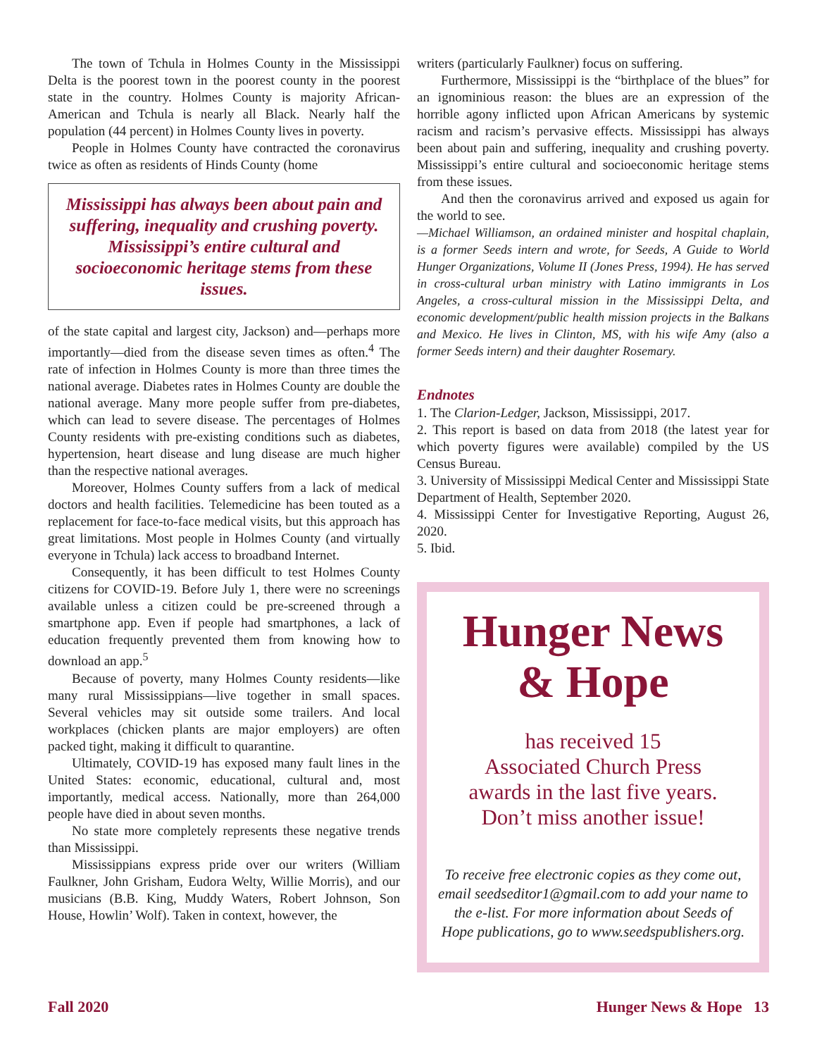The town of Tchula in Holmes County in the Mississippi Delta is the poorest town in the poorest county in the poorest state in the country. Holmes County is majority African-American and Tchula is nearly all Black. Nearly half the population (44 percent) in Holmes County lives in poverty.
People in Holmes County have contracted the coronavirus twice as often as residents of Hinds County (home
Mississippi has always been about pain and suffering, inequality and crushing poverty. Mississippi’s entire cultural and socioeconomic heritage stems from these issues.
of the state capital and largest city, Jackson) and—perhaps more importantly—died from the disease seven times as often.<sup>4</sup> The rate of infection in Holmes County is more than three times the national average. Diabetes rates in Holmes County are double the national average. Many more people suffer from pre-diabetes, which can lead to severe disease. The percentages of Holmes County residents with pre-existing conditions such as diabetes, hypertension, heart disease and lung disease are much higher than the respective national averages.
Moreover, Holmes County suffers from a lack of medical doctors and health facilities. Telemedicine has been touted as a replacement for face-to-face medical visits, but this approach has great limitations. Most people in Holmes County (and virtually everyone in Tchula) lack access to broadband Internet.
Consequently, it has been difficult to test Holmes County citizens for COVID-19. Before July 1, there were no screenings available unless a citizen could be pre-screened through a smartphone app. Even if people had smartphones, a lack of education frequently prevented them from knowing how to download an app.<sup>5</sup>
Because of poverty, many Holmes County residents—like many rural Mississippians—live together in small spaces. Several vehicles may sit outside some trailers. And local workplaces (chicken plants are major employers) are often packed tight, making it difficult to quarantine.
Ultimately, COVID-19 has exposed many fault lines in the United States: economic, educational, cultural and, most importantly, medical access. Nationally, more than 264,000 people have died in about seven months.
No state more completely represents these negative trends than Mississippi.
Mississippians express pride over our writers (William Faulkner, John Grisham, Eudora Welty, Willie Morris), and our musicians (B.B. King, Muddy Waters, Robert Johnson, Son House, Howlin’ Wolf). Taken in context, however, the
writers (particularly Faulkner) focus on suffering.
Furthermore, Mississippi is the “birthplace of the blues” for an ignominious reason: the blues are an expression of the horrible agony inflicted upon African Americans by systemic racism and racism’s pervasive effects. Mississippi has always been about pain and suffering, inequality and crushing poverty. Mississippi’s entire cultural and socioeconomic heritage stems from these issues.
And then the coronavirus arrived and exposed us again for the world to see.
—Michael Williamson, an ordained minister and hospital chaplain, is a former Seeds intern and wrote, for Seeds, A Guide to World Hunger Organizations, Volume II (Jones Press, 1994). He has served in cross-cultural urban ministry with Latino immigrants in Los Angeles, a cross-cultural mission in the Mississippi Delta, and economic development/public health mission projects in the Balkans and Mexico. He lives in Clinton, MS, with his wife Amy (also a former Seeds intern) and their daughter Rosemary.
Endnotes
1. The Clarion-Ledger, Jackson, Mississippi, 2017.
2. This report is based on data from 2018 (the latest year for which poverty figures were available) compiled by the US Census Bureau.
3. University of Mississippi Medical Center and Mississippi State Department of Health, September 2020.
4. Mississippi Center for Investigative Reporting, August 26, 2020.
5. Ibid.
Hunger News
& Hope
has received 15
Associated Church Press
awards in the last five years.
Don’t miss another issue!
To receive free electronic copies as they come out, email seedseditor1@gmail.com to add your name to the e-list. For more information about Seeds of Hope publications, go to www.seedspublishers.org.
Fall 2020 Hunger News & Hope 13